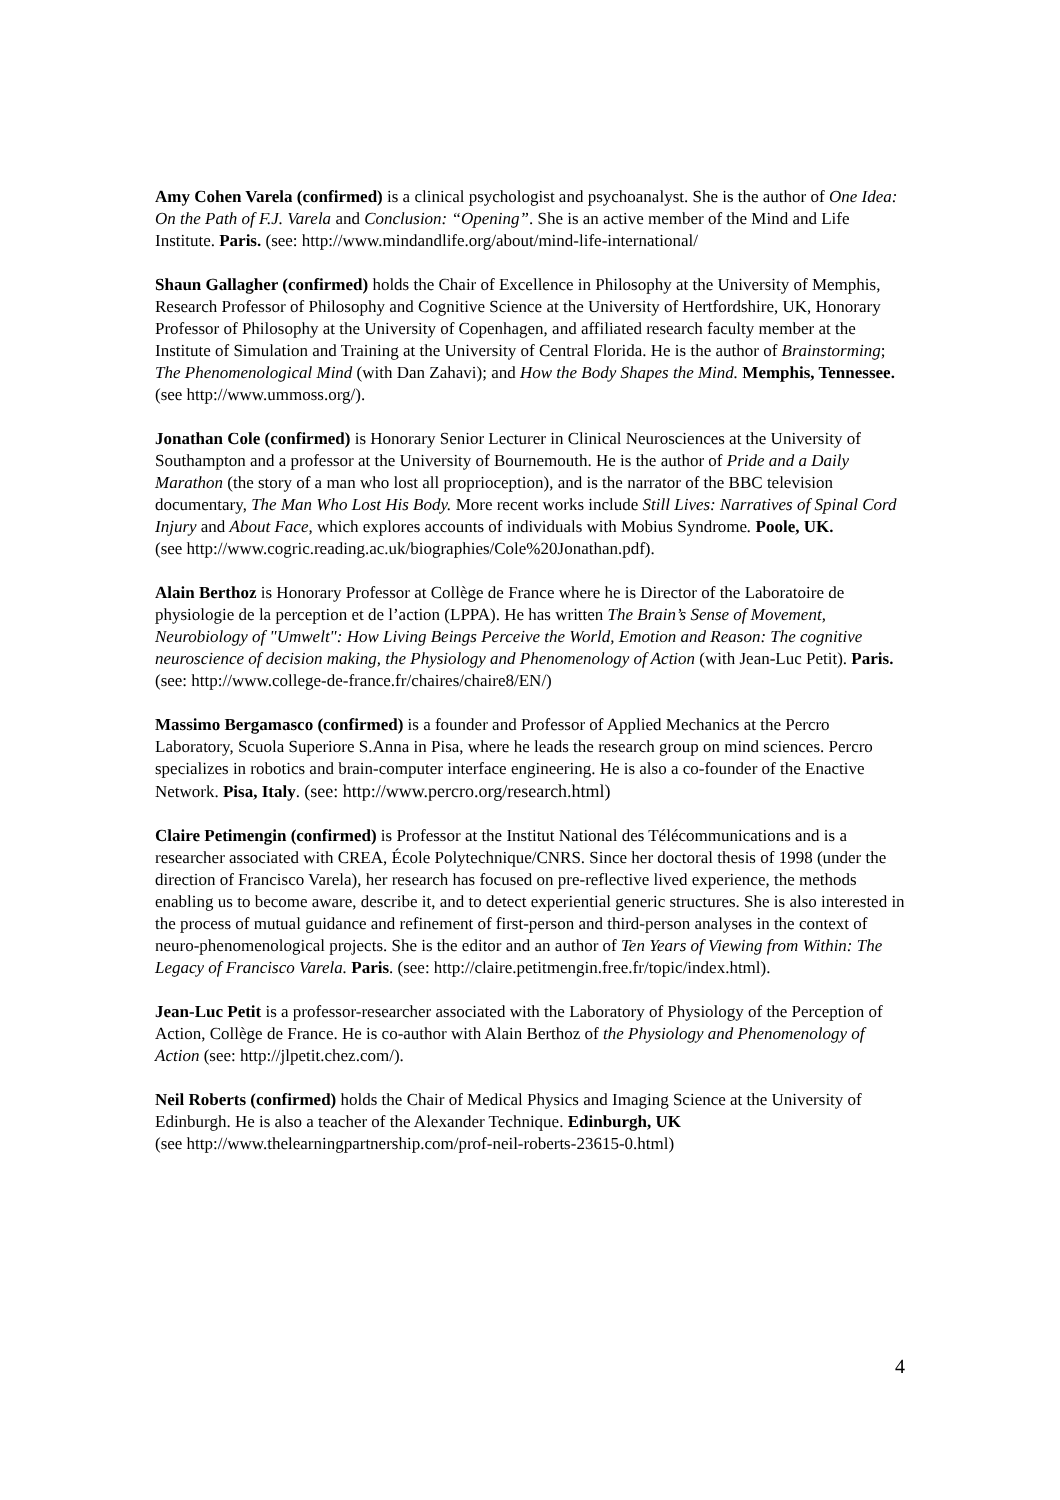Amy Cohen Varela (confirmed) is a clinical psychologist and psychoanalyst. She is the author of One Idea: On the Path of F.J. Varela and Conclusion: “Opening”. She is an active member of the Mind and Life Institute. Paris. (see: http://www.mindandlife.org/about/mind-life-international/
Shaun Gallagher (confirmed) holds the Chair of Excellence in Philosophy at the University of Memphis, Research Professor of Philosophy and Cognitive Science at the University of Hertfordshire, UK, Honorary Professor of Philosophy at the University of Copenhagen, and affiliated research faculty member at the Institute of Simulation and Training at the University of Central Florida. He is the author of Brainstorming; The Phenomenological Mind (with Dan Zahavi); and How the Body Shapes the Mind. Memphis, Tennessee.
(see http://www.ummoss.org/).
Jonathan Cole (confirmed) is Honorary Senior Lecturer in Clinical Neurosciences at the University of Southampton and a professor at the University of Bournemouth. He is the author of Pride and a Daily Marathon (the story of a man who lost all proprioception), and is the narrator of the BBC television documentary, The Man Who Lost His Body. More recent works include Still Lives: Narratives of Spinal Cord Injury and About Face, which explores accounts of individuals with Mobius Syndrome. Poole, UK.
(see http://www.cogric.reading.ac.uk/biographies/Cole%20Jonathan.pdf).
Alain Berthoz is Honorary Professor at Collège de France where he is Director of the Laboratoire de physiologie de la perception et de l’action (LPPA). He has written The Brain’s Sense of Movement, Neurobiology of "Umwelt": How Living Beings Perceive the World, Emotion and Reason: The cognitive neuroscience of decision making, the Physiology and Phenomenology of Action (with Jean-Luc Petit). Paris. (see: http://www.college-de-france.fr/chaires/chaire8/EN/)
Massimo Bergamasco (confirmed) is a founder and Professor of Applied Mechanics at the Percro Laboratory, Scuola Superiore S.Anna in Pisa, where he leads the research group on mind sciences. Percro specializes in robotics and brain-computer interface engineering. He is also a co-founder of the Enactive Network. Pisa, Italy. (see: http://www.percro.org/research.html)
Claire Petimengin (confirmed) is Professor at the Institut National des Télécommunications and is a researcher associated with CREA, École Polytechnique/CNRS. Since her doctoral thesis of 1998 (under the direction of Francisco Varela), her research has focused on pre-reflective lived experience, the methods enabling us to become aware, describe it, and to detect experiential generic structures. She is also interested in the process of mutual guidance and refinement of first-person and third-person analyses in the context of neuro-phenomenological projects. She is the editor and an author of Ten Years of Viewing from Within: The Legacy of Francisco Varela. Paris. (see: http://claire.petitmengin.free.fr/topic/index.html).
Jean-Luc Petit is a professor-researcher associated with the Laboratory of Physiology of the Perception of Action, Collège de France. He is co-author with Alain Berthoz of the Physiology and Phenomenology of Action (see: http://jlpetit.chez.com/).
Neil Roberts (confirmed) holds the Chair of Medical Physics and Imaging Science at the University of Edinburgh. He is also a teacher of the Alexander Technique. Edinburgh, UK
(see http://www.thelearningpartnership.com/prof-neil-roberts-23615-0.html)
4